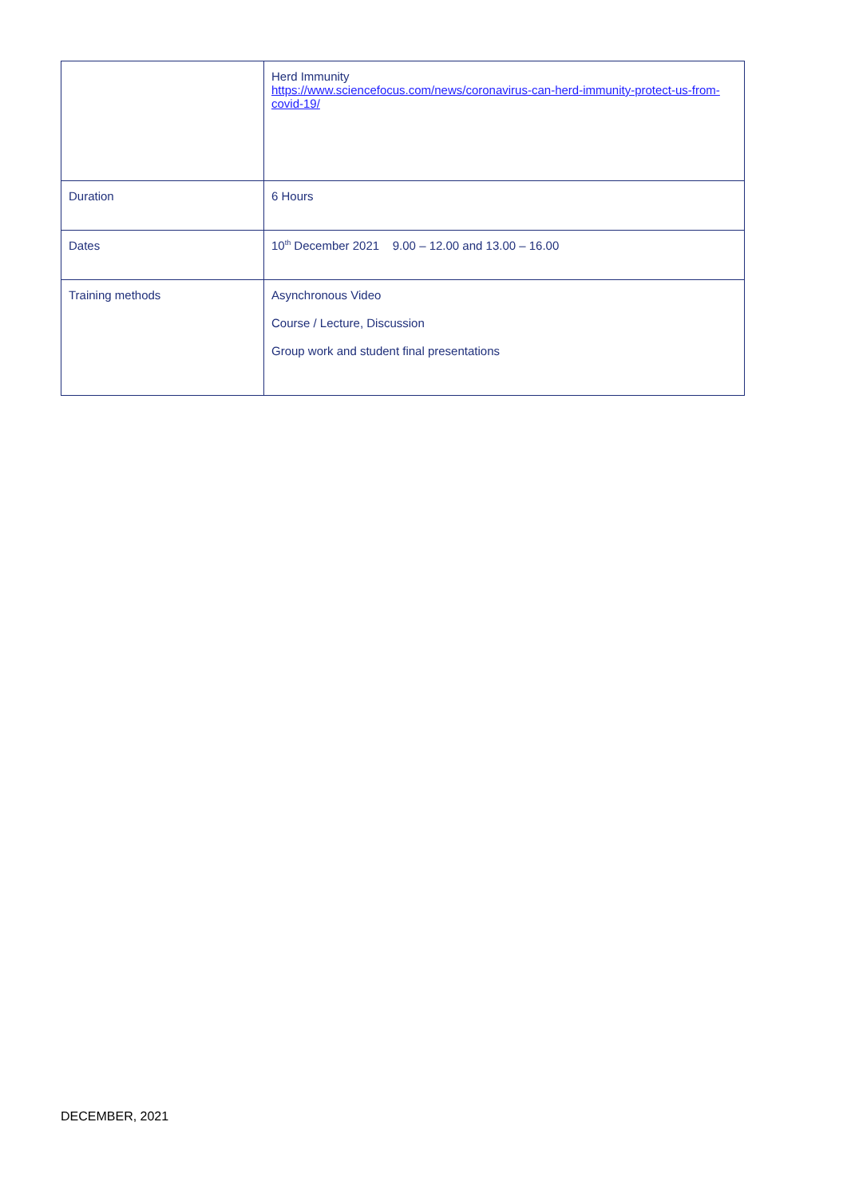| | Herd Immunity https://www.sciencefocus.com/news/coronavirus-can-herd-immunity-protect-us-from-covid-19/ |
| Duration | 6 Hours |
| Dates | 10<sup>th</sup> December 2021 9.00 – 12.00 and 13.00 – 16.00 |
| Training methods | Asynchronous Video Course / Lecture, Discussion Group work and student final presentations |
DECEMBER, 2021